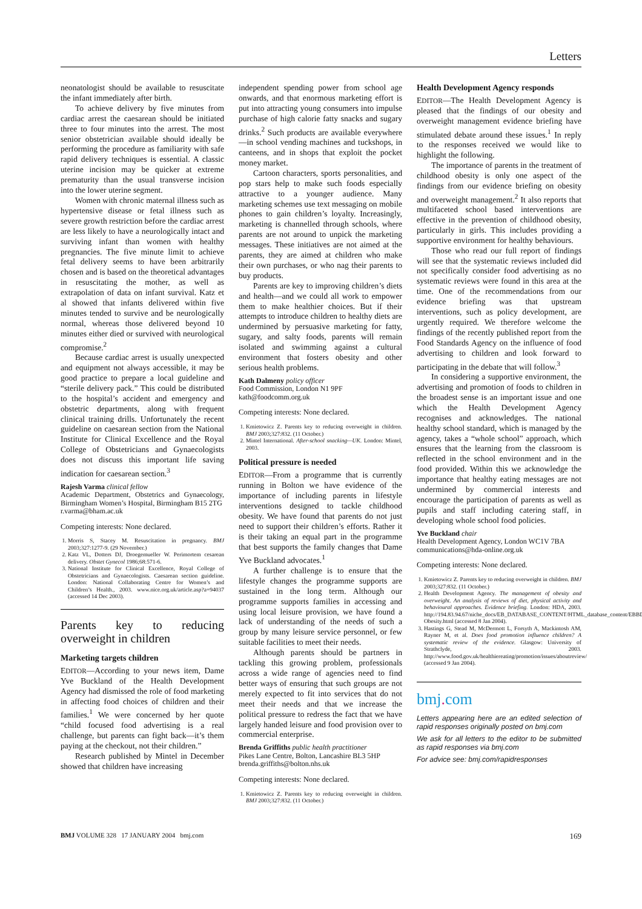Letters
neonatologist should be available to resuscitate the infant immediately after birth.
To achieve delivery by five minutes from cardiac arrest the caesarean should be initiated three to four minutes into the arrest. The most senior obstetrician available should ideally be performing the procedure as familiarity with safe rapid delivery techniques is essential. A classic uterine incision may be quicker at extreme prematurity than the usual transverse incision into the lower uterine segment.
Women with chronic maternal illness such as hypertensive disease or fetal illness such as severe growth restriction before the cardiac arrest are less likely to have a neurologically intact and surviving infant than women with healthy pregnancies. The five minute limit to achieve fetal delivery seems to have been arbitrarily chosen and is based on the theoretical advantages in resuscitating the mother, as well as extrapolation of data on infant survival. Katz et al showed that infants delivered within five minutes tended to survive and be neurologically normal, whereas those delivered beyond 10 minutes either died or survived with neurological compromise.<sup>2</sup>
Because cardiac arrest is usually unexpected and equipment not always accessible, it may be good practice to prepare a local guideline and “sterile delivery pack.” This could be distributed to the hospital’s accident and emergency and obstetric departments, along with frequent clinical training drills. Unfortunately the recent guideline on caesarean section from the National Institute for Clinical Excellence and the Royal College of Obstetricians and Gynaecologists does not discuss this important life saving indication for caesarean section.<sup>3</sup>
Rajesh Varma clinical fellow
Academic Department, Obstetrics and Gynaecology, Birmingham Women’s Hospital, Birmingham B15 2TG
r.varma@bham.ac.uk
Competing interests: None declared.
1. Morris S, Stacey M. Resuscitation in pregnancy. BMJ 2003;327:1277-9. (29 November.)
2. Katz VL, Dotters DJ, Droegemueller W. Perimortem cesarean delivery. Obstet Gynecol 1986;68:571-6.
3. National Institute for Clinical Excellence, Royal College of Obstetricians and Gynaecologists. Caesarean section guideline. London: National Collaborating Centre for Women’s and Children’s Health., 2003. www.nice.org.uk/article.asp?a=94037 (accessed 14 Dec 2003).
Parents key to reducing overweight in children
Marketing targets children
EDITOR—According to your news item, Dame Yve Buckland of the Health Development Agency had dismissed the role of food marketing in affecting food choices of children and their families.<sup>1</sup> We were concerned by her quote “child focused food advertising is a real challenge, but parents can fight back—it’s them paying at the checkout, not their children.”
Research published by Mintel in December showed that children have increasing
independent spending power from school age onwards, and that enormous marketing effort is put into attracting young consumers into impulse purchase of high calorie fatty snacks and sugary drinks.<sup>2</sup> Such products are available everywhere—in school vending machines and tuckshops, in canteens, and in shops that exploit the pocket money market.
Cartoon characters, sports personalities, and pop stars help to make such foods especially attractive to a younger audience. Many marketing schemes use text messaging on mobile phones to gain children’s loyalty. Increasingly, marketing is channelled through schools, where parents are not around to unpick the marketing messages. These initiatives are not aimed at the parents, they are aimed at children who make their own purchases, or who nag their parents to buy products.
Parents are key to improving children’s diets and health—and we could all work to empower them to make healthier choices. But if their attempts to introduce children to healthy diets are undermined by persuasive marketing for fatty, sugary, and salty foods, parents will remain isolated and swimming against a cultural environment that fosters obesity and other serious health problems.
Kath Dalmeny policy officer
Food Commission, London N1 9PF
kath@foodcomm.org.uk
Competing interests: None declared.
1. Kmietowicz Z. Parents key to reducing overweight in children. BMJ 2003;327:832. (11 October.)
2. Mintel International. After-school snacking—UK. London: Mintel, 2003.
Political pressure is needed
EDITOR—From a programme that is currently running in Bolton we have evidence of the importance of including parents in lifestyle interventions designed to tackle childhood obesity. We have found that parents do not just need to support their children’s efforts. Rather it is their taking an equal part in the programme that best supports the family changes that Dame Yve Buckland advocates.<sup>1</sup>
A further challenge is to ensure that the lifestyle changes the programme supports are sustained in the long term. Although our programme supports families in accessing and using local leisure provision, we have found a lack of understanding of the needs of such a group by many leisure service personnel, or few suitable facilities to meet their needs.
Although parents should be partners in tackling this growing problem, professionals across a wide range of agencies need to find better ways of ensuring that such groups are not merely expected to fit into services that do not meet their needs and that we increase the political pressure to redress the fact that we have largely handed leisure and food provision over to commercial enterprise.
Brenda Griffiths public health practitioner
Pikes Lane Centre, Bolton, Lancashire BL3 5HP
brenda.griffiths@bolton.nhs.uk
Competing interests: None declared.
1. Kmietowicz Z. Parents key to reducing overweight in children. BMJ 2003;327:832. (11 October.)
Health Development Agency responds
EDITOR—The Health Development Agency is pleased that the findings of our obesity and overweight management evidence briefing have stimulated debate around these issues.<sup>1</sup> In reply to the responses received we would like to highlight the following.
The importance of parents in the treatment of childhood obesity is only one aspect of the findings from our evidence briefing on obesity and overweight management.<sup>2</sup> It also reports that multifaceted school based interventions are effective in the prevention of childhood obesity, particularly in girls. This includes providing a supportive environment for healthy behaviours.
Those who read our full report of findings will see that the systematic reviews included did not specifically consider food advertising as no systematic reviews were found in this area at the time. One of the recommendations from our evidence briefing was that upstream interventions, such as policy development, are urgently required. We therefore welcome the findings of the recently published report from the Food Standards Agency on the influence of food advertising to children and look forward to participating in the debate that will follow.<sup>3</sup>
In considering a supportive environment, the advertising and promotion of foods to children in the broadest sense is an important issue and one which the Health Development Agency recognises and acknowledges. The national healthy school standard, which is managed by the agency, takes a “whole school” approach, which ensures that the learning from the classroom is reflected in the school environment and in the food provided. Within this we acknowledge the importance that healthy eating messages are not undermined by commercial interests and encourage the participation of parents as well as pupils and staff including catering staff, in developing whole school food policies.
Yve Buckland chair
Health Development Agency, London WC1V 7BA
communications@hda-online.org.uk
Competing interests: None declared.
1. Kmietowicz Z. Parents key to reducing overweight in children. BMJ 2003;327:832. (11 October.)
2. Health Development Agency. The management of obesity and overweight. An analysis of reviews of diet, physical activity and behavioural approaches. Evidence briefing. London: HDA, 2003. http://194.83.94.67/niche_docs/EB_DATABASE_CONTENT/HTML_database_content/EBBD-Obesity.html (accessed 8 Jan 2004).
3. Hastings G, Stead M, McDermott L, Forsyth A, Mackintosh AM, Rayner M, et al. Does food promotion influence children? A systematic review of the evidence. Glasgow: University of Strathclyde, 2003. http://www.food.gov.uk/healthiereating/promotion/issues/aboutreview/ (accessed 9 Jan 2004).
bmj. com
Letters appearing here are an edited selection of rapid responses originally posted on bmj.com
We ask for all letters to the editor to be submitted as rapid responses via bmj.com
For advice see: bmj.com/rapidresponses
BMJ VOLUME 328 17 JANUARY 2004 bmj.com 169